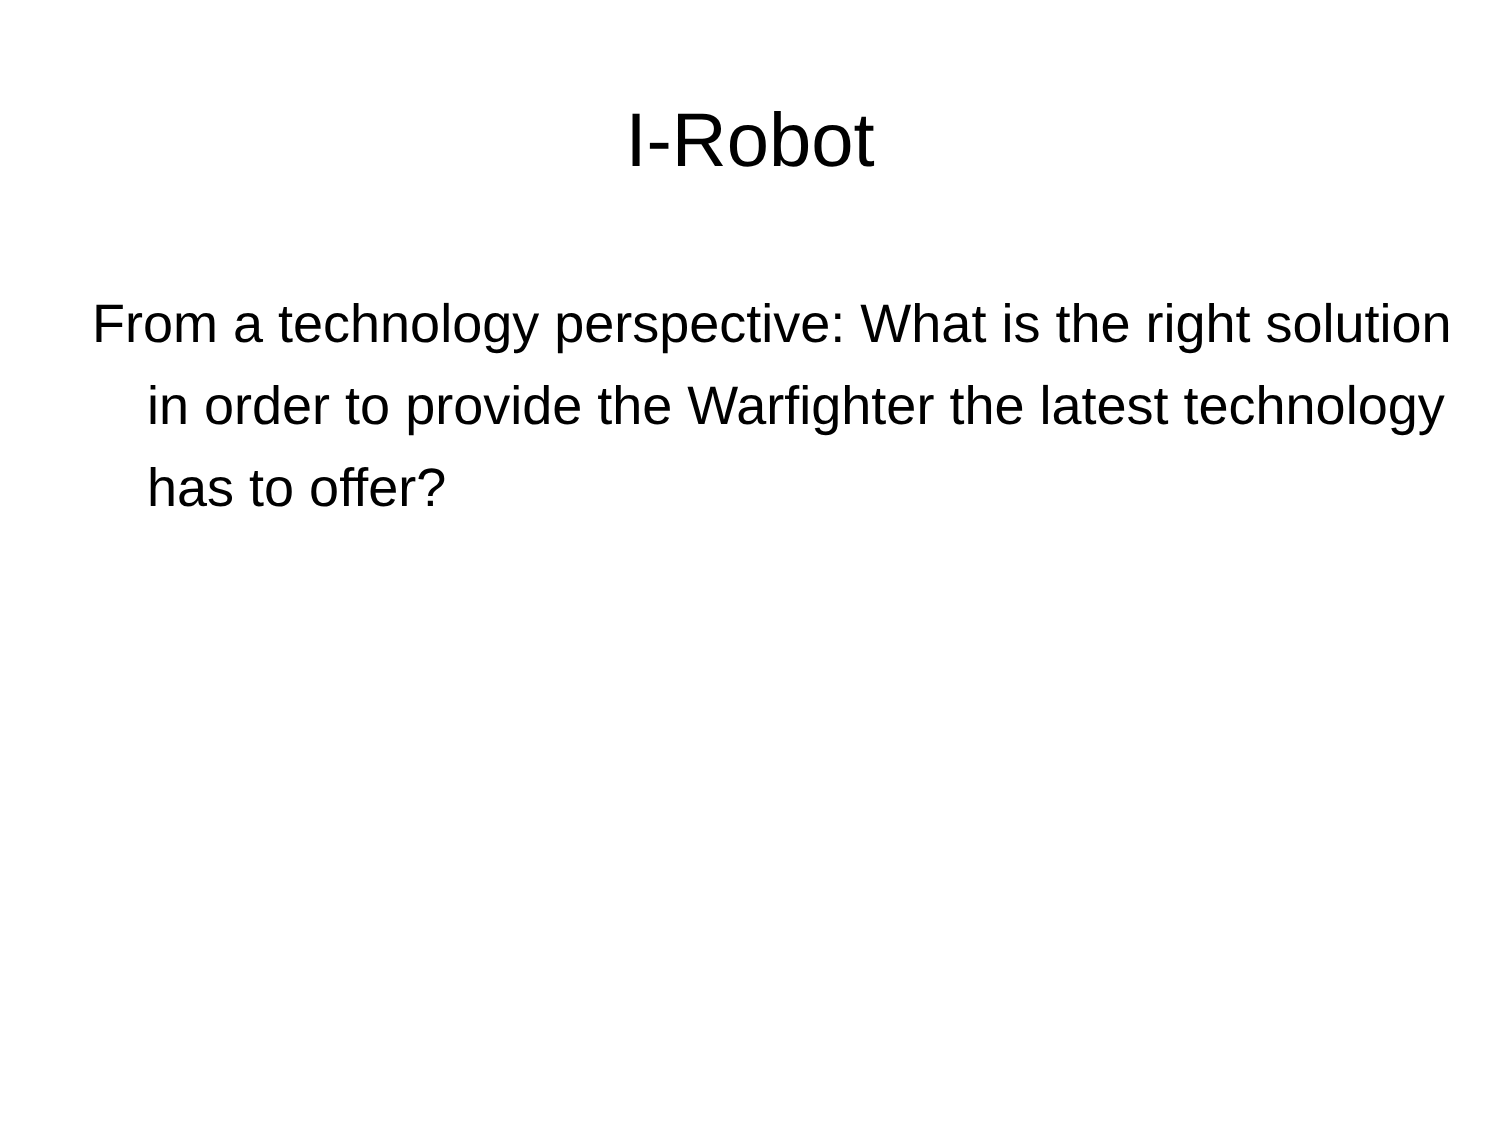I-Robot
From a technology perspective: What is the right solution in order to provide the Warfighter the latest technology has to offer?